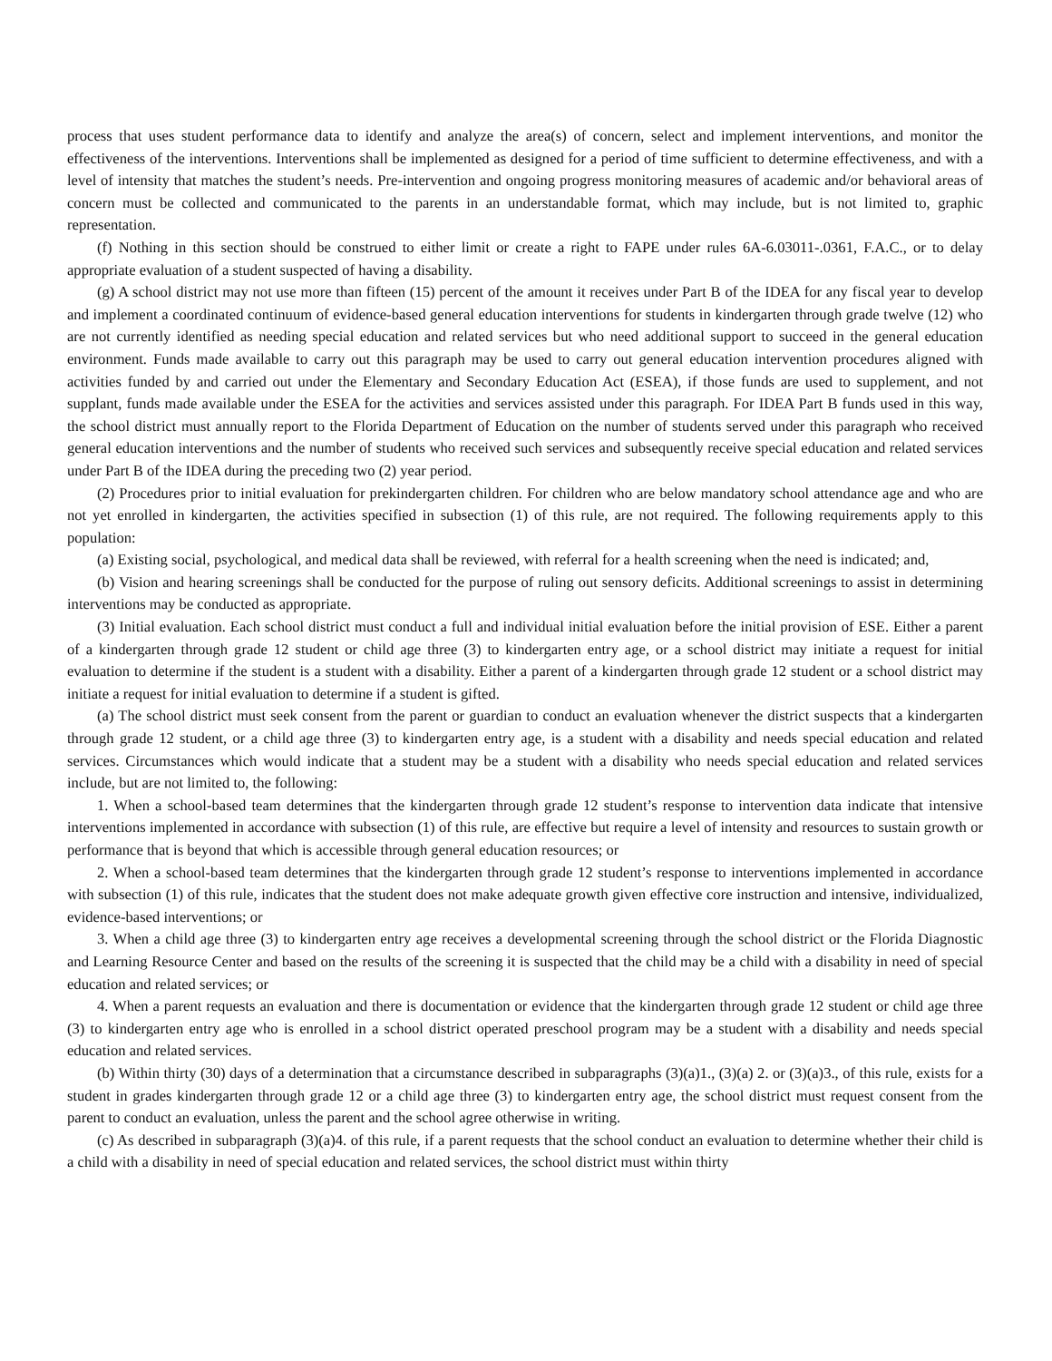process that uses student performance data to identify and analyze the area(s) of concern, select and implement interventions, and monitor the effectiveness of the interventions. Interventions shall be implemented as designed for a period of time sufficient to determine effectiveness, and with a level of intensity that matches the student’s needs. Pre-intervention and ongoing progress monitoring measures of academic and/or behavioral areas of concern must be collected and communicated to the parents in an understandable format, which may include, but is not limited to, graphic representation.
(f) Nothing in this section should be construed to either limit or create a right to FAPE under rules 6A-6.03011-.0361, F.A.C., or to delay appropriate evaluation of a student suspected of having a disability.
(g) A school district may not use more than fifteen (15) percent of the amount it receives under Part B of the IDEA for any fiscal year to develop and implement a coordinated continuum of evidence-based general education interventions for students in kindergarten through grade twelve (12) who are not currently identified as needing special education and related services but who need additional support to succeed in the general education environment. Funds made available to carry out this paragraph may be used to carry out general education intervention procedures aligned with activities funded by and carried out under the Elementary and Secondary Education Act (ESEA), if those funds are used to supplement, and not supplant, funds made available under the ESEA for the activities and services assisted under this paragraph. For IDEA Part B funds used in this way, the school district must annually report to the Florida Department of Education on the number of students served under this paragraph who received general education interventions and the number of students who received such services and subsequently receive special education and related services under Part B of the IDEA during the preceding two (2) year period.
(2) Procedures prior to initial evaluation for prekindergarten children. For children who are below mandatory school attendance age and who are not yet enrolled in kindergarten, the activities specified in subsection (1) of this rule, are not required. The following requirements apply to this population:
(a) Existing social, psychological, and medical data shall be reviewed, with referral for a health screening when the need is indicated; and,
(b) Vision and hearing screenings shall be conducted for the purpose of ruling out sensory deficits. Additional screenings to assist in determining interventions may be conducted as appropriate.
(3) Initial evaluation. Each school district must conduct a full and individual initial evaluation before the initial provision of ESE. Either a parent of a kindergarten through grade 12 student or child age three (3) to kindergarten entry age, or a school district may initiate a request for initial evaluation to determine if the student is a student with a disability. Either a parent of a kindergarten through grade 12 student or a school district may initiate a request for initial evaluation to determine if a student is gifted.
(a) The school district must seek consent from the parent or guardian to conduct an evaluation whenever the district suspects that a kindergarten through grade 12 student, or a child age three (3) to kindergarten entry age, is a student with a disability and needs special education and related services. Circumstances which would indicate that a student may be a student with a disability who needs special education and related services include, but are not limited to, the following:
1. When a school-based team determines that the kindergarten through grade 12 student’s response to intervention data indicate that intensive interventions implemented in accordance with subsection (1) of this rule, are effective but require a level of intensity and resources to sustain growth or performance that is beyond that which is accessible through general education resources; or
2. When a school-based team determines that the kindergarten through grade 12 student’s response to interventions implemented in accordance with subsection (1) of this rule, indicates that the student does not make adequate growth given effective core instruction and intensive, individualized, evidence-based interventions; or
3. When a child age three (3) to kindergarten entry age receives a developmental screening through the school district or the Florida Diagnostic and Learning Resource Center and based on the results of the screening it is suspected that the child may be a child with a disability in need of special education and related services; or
4. When a parent requests an evaluation and there is documentation or evidence that the kindergarten through grade 12 student or child age three (3) to kindergarten entry age who is enrolled in a school district operated preschool program may be a student with a disability and needs special education and related services.
(b) Within thirty (30) days of a determination that a circumstance described in subparagraphs (3)(a)1., (3)(a) 2. or (3)(a)3., of this rule, exists for a student in grades kindergarten through grade 12 or a child age three (3) to kindergarten entry age, the school district must request consent from the parent to conduct an evaluation, unless the parent and the school agree otherwise in writing.
(c) As described in subparagraph (3)(a)4. of this rule, if a parent requests that the school conduct an evaluation to determine whether their child is a child with a disability in need of special education and related services, the school district must within thirty